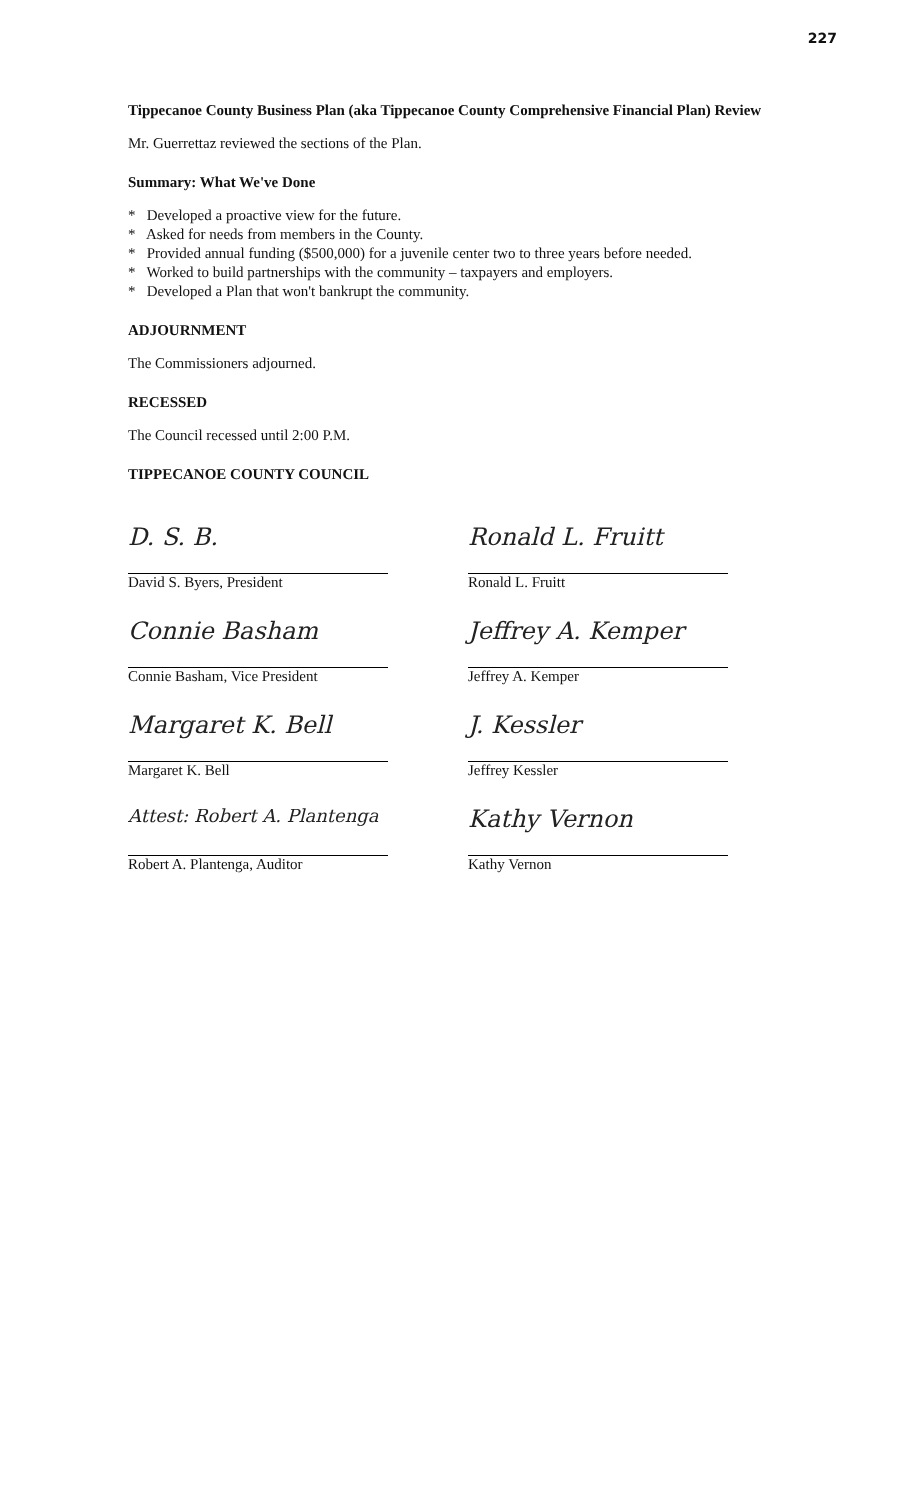227
Tippecanoe County Business Plan (aka Tippecanoe County Comprehensive Financial Plan) Review
Mr. Guerrettaz reviewed the sections of the Plan.
Summary: What We've Done
* Developed a proactive view for the future.
* Asked for needs from members in the County.
* Provided annual funding ($500,000) for a juvenile center two to three years before needed.
* Worked to build partnerships with the community – taxpayers and employers.
* Developed a Plan that won't bankrupt the community.
ADJOURNMENT
The Commissioners adjourned.
RECESSED
The Council recessed until 2:00 P.M.
TIPPECANOE COUNTY COUNCIL
D. S. B.
David S. Byers, President
Connie Basham
Connie Basham, Vice President
Margaret K. Bell
Margaret K. Bell
Attest: Robert A. Plantenga
Robert A. Plantenga, Auditor
Ronald L. Fruitt
Ronald L. Fruitt
Jeffrey A. Kemper
Jeffrey A. Kemper
J. Kessler
Jeffrey Kessler
Kathy Vernon
Kathy Vernon